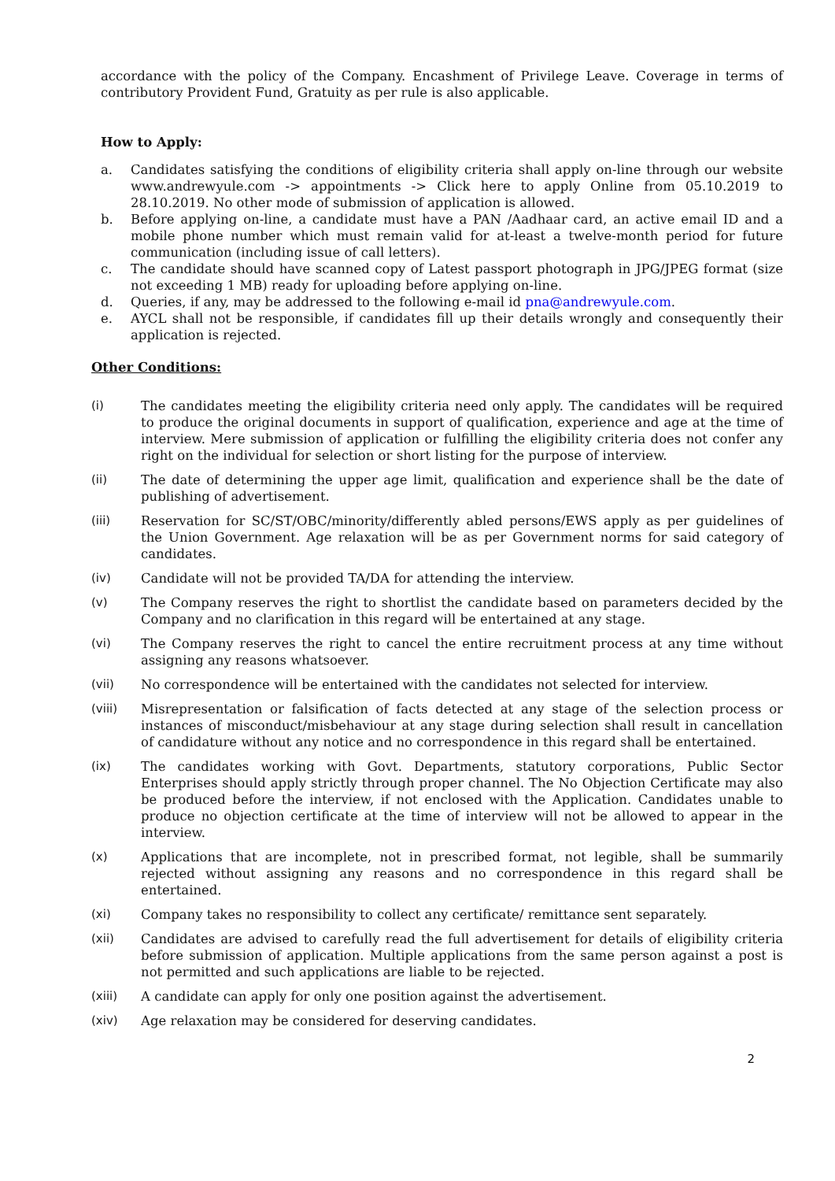accordance with the policy of the Company. Encashment of Privilege Leave. Coverage in terms of contributory Provident Fund, Gratuity as per rule is also applicable.
How to Apply:
a. Candidates satisfying the conditions of eligibility criteria shall apply on-line through our website www.andrewyule.com -> appointments -> Click here to apply Online from 05.10.2019 to 28.10.2019. No other mode of submission of application is allowed.
b. Before applying on-line, a candidate must have a PAN /Aadhaar card, an active email ID and a mobile phone number which must remain valid for at-least a twelve-month period for future communication (including issue of call letters).
c. The candidate should have scanned copy of Latest passport photograph in JPG/JPEG format (size not exceeding 1 MB) ready for uploading before applying on-line.
d. Queries, if any, may be addressed to the following e-mail id pna@andrewyule.com.
e. AYCL shall not be responsible, if candidates fill up their details wrongly and consequently their application is rejected.
Other Conditions:
(i) The candidates meeting the eligibility criteria need only apply. The candidates will be required to produce the original documents in support of qualification, experience and age at the time of interview. Mere submission of application or fulfilling the eligibility criteria does not confer any right on the individual for selection or short listing for the purpose of interview.
(ii) The date of determining the upper age limit, qualification and experience shall be the date of publishing of advertisement.
(iii) Reservation for SC/ST/OBC/minority/differently abled persons/EWS apply as per guidelines of the Union Government. Age relaxation will be as per Government norms for said category of candidates.
(iv) Candidate will not be provided TA/DA for attending the interview.
(v) The Company reserves the right to shortlist the candidate based on parameters decided by the Company and no clarification in this regard will be entertained at any stage.
(vi) The Company reserves the right to cancel the entire recruitment process at any time without assigning any reasons whatsoever.
(vii) No correspondence will be entertained with the candidates not selected for interview.
(viii) Misrepresentation or falsification of facts detected at any stage of the selection process or instances of misconduct/misbehaviour at any stage during selection shall result in cancellation of candidature without any notice and no correspondence in this regard shall be entertained.
(ix) The candidates working with Govt. Departments, statutory corporations, Public Sector Enterprises should apply strictly through proper channel. The No Objection Certificate may also be produced before the interview, if not enclosed with the Application. Candidates unable to produce no objection certificate at the time of interview will not be allowed to appear in the interview.
(x) Applications that are incomplete, not in prescribed format, not legible, shall be summarily rejected without assigning any reasons and no correspondence in this regard shall be entertained.
(xi) Company takes no responsibility to collect any certificate/ remittance sent separately.
(xii) Candidates are advised to carefully read the full advertisement for details of eligibility criteria before submission of application. Multiple applications from the same person against a post is not permitted and such applications are liable to be rejected.
(xiii) A candidate can apply for only one position against the advertisement.
(xiv) Age relaxation may be considered for deserving candidates.
2